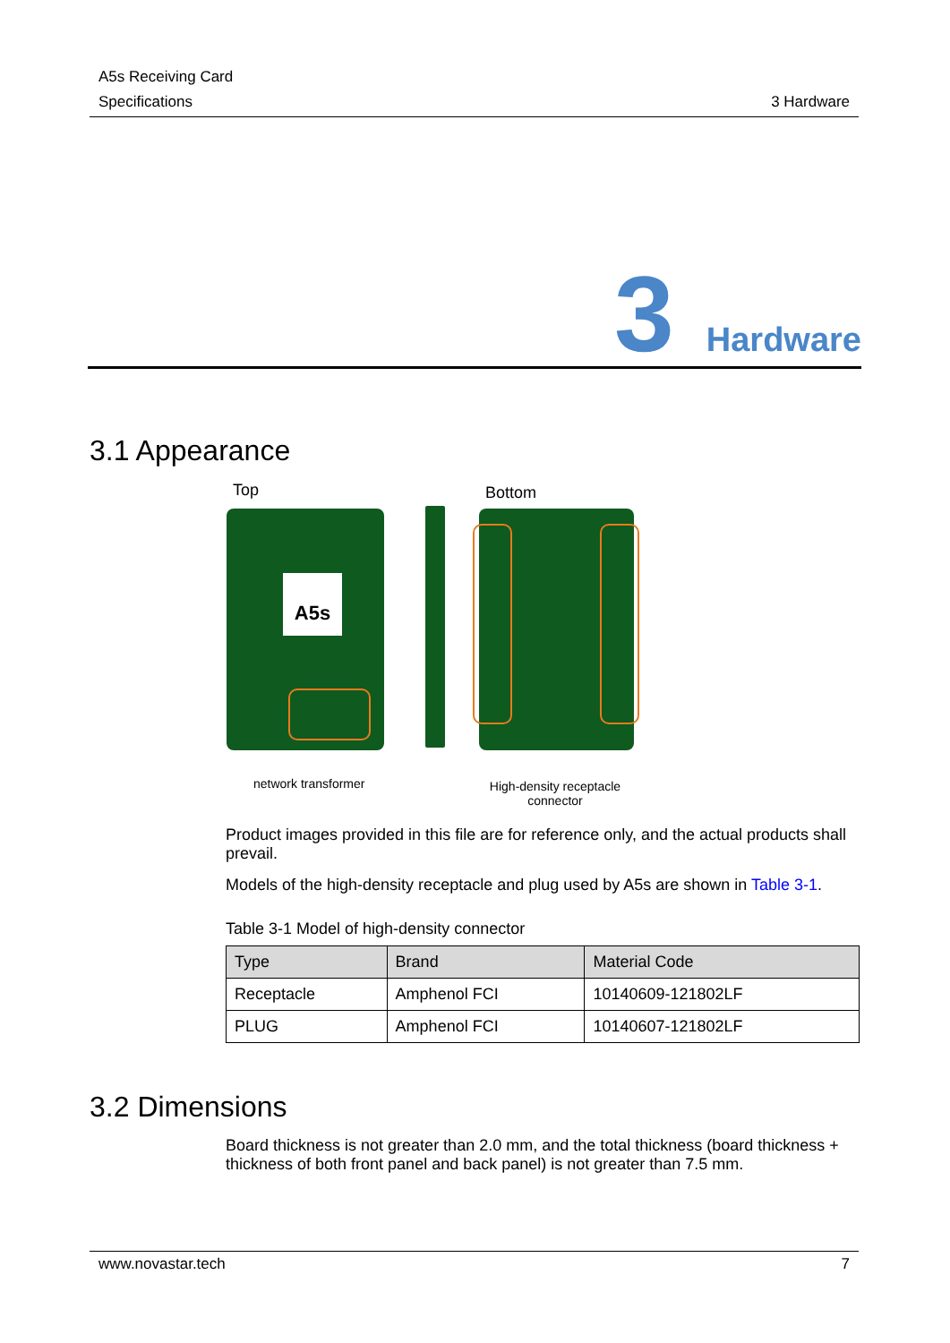A5s Receiving Card
Specifications
3 Hardware
3 Hardware
3.1 Appearance
Top Bottom
A5s
network transformer
High-density receptacle connector
Product images provided in this file are for reference only, and the actual products shall prevail.
Models of the high-density receptacle and plug used by A5s are shown in Table 3-1.
Table 3-1 Model of high-density connector
| Type | Brand | Material Code |
| --- | --- | --- |
| Receptacle | Amphenol FCI | 10140609-121802LF |
| PLUG | Amphenol FCI | 10140607-121802LF |
3.2 Dimensions
Board thickness is not greater than 2.0 mm, and the total thickness (board thickness + thickness of both front panel and back panel) is not greater than 7.5 mm.
www.novastar.tech 7